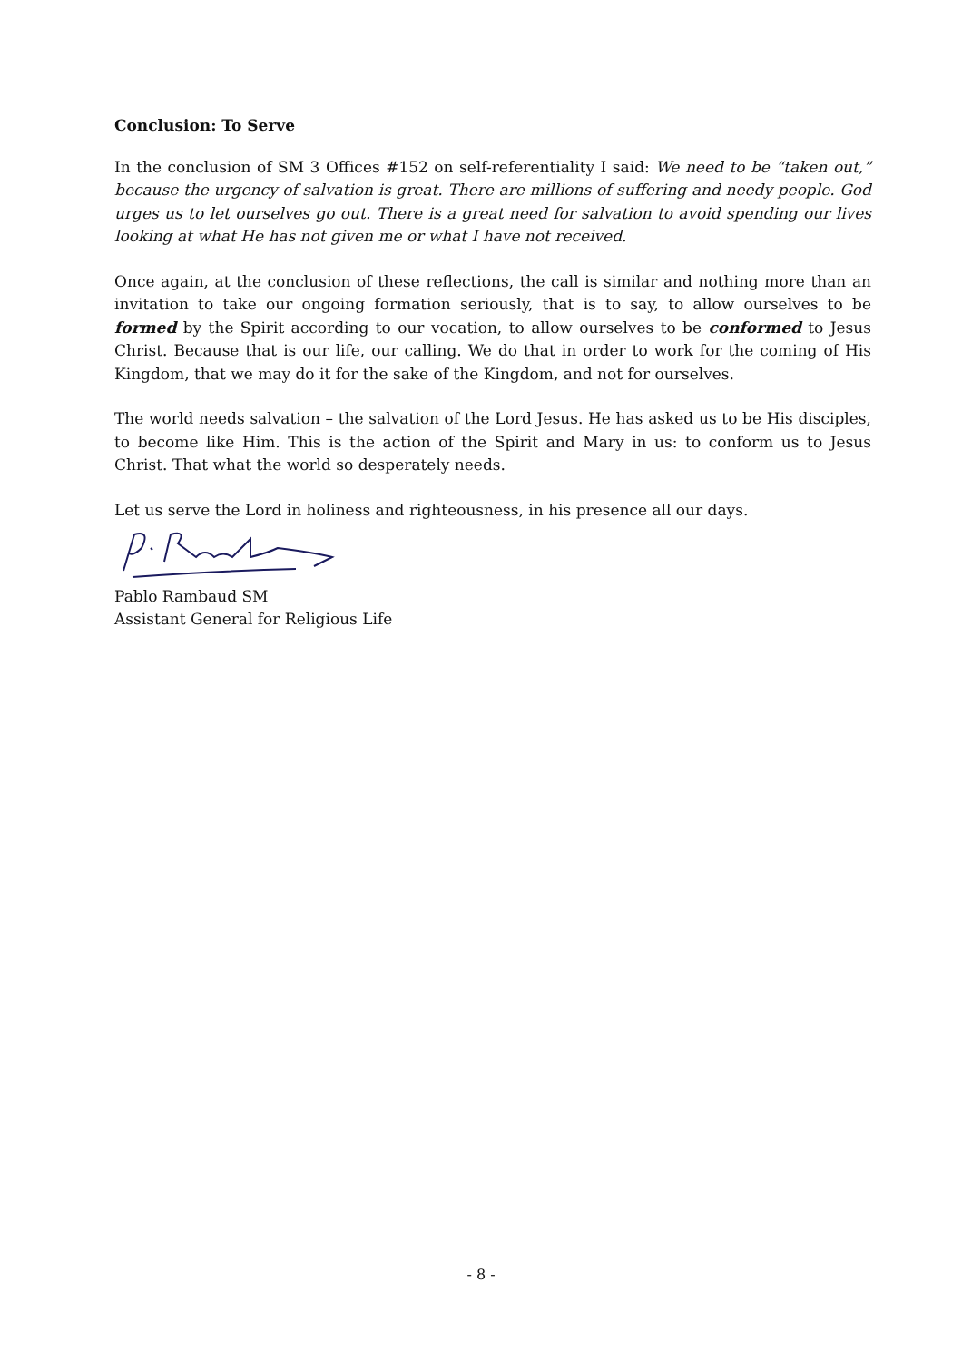Conclusion: To Serve
In the conclusion of SM 3 Offices #152 on self-referentiality I said: We need to be “taken out,” because the urgency of salvation is great. There are millions of suffering and needy people. God urges us to let ourselves go out. There is a great need for salvation to avoid spending our lives looking at what He has not given me or what I have not received.
Once again, at the conclusion of these reflections, the call is similar and nothing more than an invitation to take our ongoing formation seriously, that is to say, to allow ourselves to be formed by the Spirit according to our vocation, to allow ourselves to be conformed to Jesus Christ. Because that is our life, our calling. We do that in order to work for the coming of His Kingdom, that we may do it for the sake of the Kingdom, and not for ourselves.
The world needs salvation – the salvation of the Lord Jesus. He has asked us to be His disciples, to become like Him. This is the action of the Spirit and Mary in us: to conform us to Jesus Christ. That what the world so desperately needs.
Let us serve the Lord in holiness and righteousness, in his presence all our days.
Pablo Rambaud SM
Assistant General for Religious Life
- 8 -